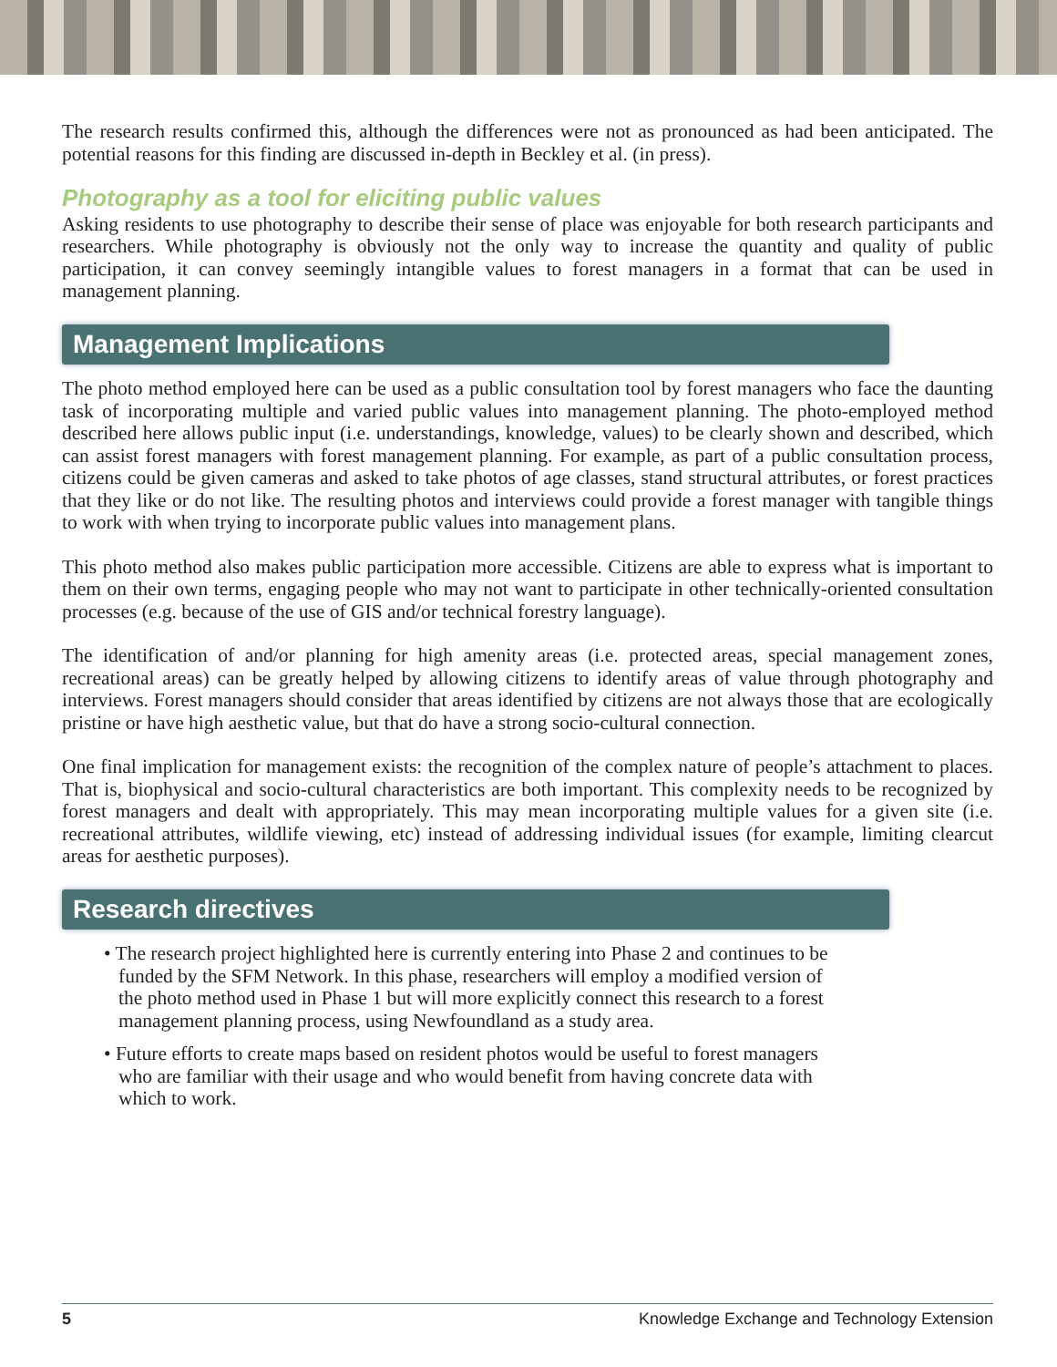The research results confirmed this, although the differences were not as pronounced as had been anticipated. The potential reasons for this finding are discussed in-depth in Beckley et al. (in press).
Photography as a tool for eliciting public values
Asking residents to use photography to describe their sense of place was enjoyable for both research participants and researchers. While photography is obviously not the only way to increase the quantity and quality of public participation, it can convey seemingly intangible values to forest managers in a format that can be used in management planning.
Management Implications
The photo method employed here can be used as a public consultation tool by forest managers who face the daunting task of incorporating multiple and varied public values into management planning. The photo-employed method described here allows public input (i.e. understandings, knowledge, values) to be clearly shown and described, which can assist forest managers with forest management planning. For example, as part of a public consultation process, citizens could be given cameras and asked to take photos of age classes, stand structural attributes, or forest practices that they like or do not like. The resulting photos and interviews could provide a forest manager with tangible things to work with when trying to incorporate public values into management plans.
This photo method also makes public participation more accessible. Citizens are able to express what is important to them on their own terms, engaging people who may not want to participate in other technically-oriented consultation processes (e.g. because of the use of GIS and/or technical forestry language).
The identification of and/or planning for high amenity areas (i.e. protected areas, special management zones, recreational areas) can be greatly helped by allowing citizens to identify areas of value through photography and interviews. Forest managers should consider that areas identified by citizens are not always those that are ecologically pristine or have high aesthetic value, but that do have a strong socio-cultural connection.
One final implication for management exists: the recognition of the complex nature of people’s attachment to places. That is, biophysical and socio-cultural characteristics are both important. This complexity needs to be recognized by forest managers and dealt with appropriately. This may mean incorporating multiple values for a given site (i.e. recreational attributes, wildlife viewing, etc) instead of addressing individual issues (for example, limiting clearcut areas for aesthetic purposes).
Research directives
• The research project highlighted here is currently entering into Phase 2 and continues to be funded by the SFM Network. In this phase, researchers will employ a modified version of the photo method used in Phase 1 but will more explicitly connect this research to a forest management planning process, using Newfoundland as a study area.
• Future efforts to create maps based on resident photos would be useful to forest managers who are familiar with their usage and who would benefit from having concrete data with which to work.
5 Knowledge Exchange and Technology Extension